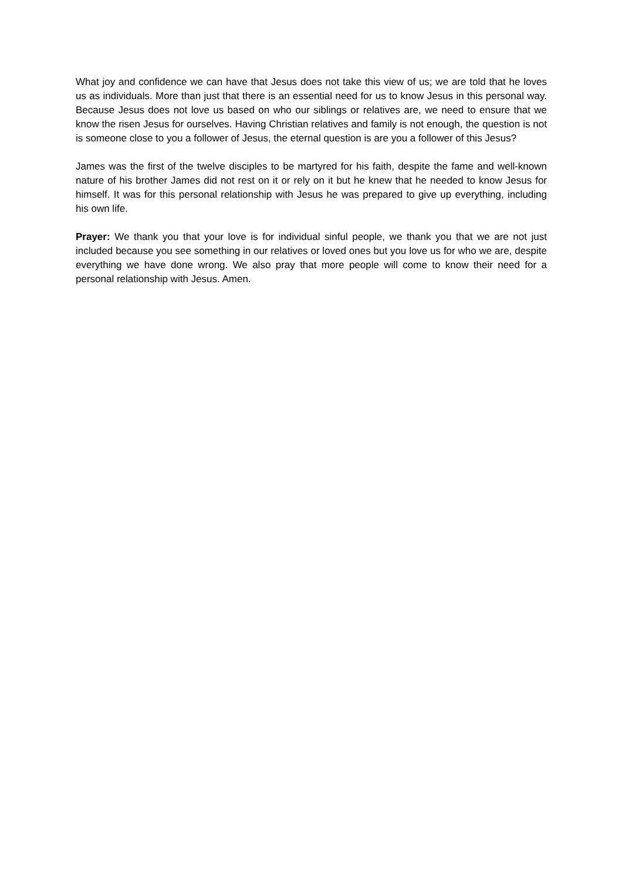What joy and confidence we can have that Jesus does not take this view of us; we are told that he loves us as individuals. More than just that there is an essential need for us to know Jesus in this personal way. Because Jesus does not love us based on who our siblings or relatives are, we need to ensure that we know the risen Jesus for ourselves. Having Christian relatives and family is not enough, the question is not is someone close to you a follower of Jesus, the eternal question is are you a follower of this Jesus?
James was the first of the twelve disciples to be martyred for his faith, despite the fame and well-known nature of his brother James did not rest on it or rely on it but he knew that he needed to know Jesus for himself. It was for this personal relationship with Jesus he was prepared to give up everything, including his own life.
Prayer: We thank you that your love is for individual sinful people, we thank you that we are not just included because you see something in our relatives or loved ones but you love us for who we are, despite everything we have done wrong. We also pray that more people will come to know their need for a personal relationship with Jesus. Amen.